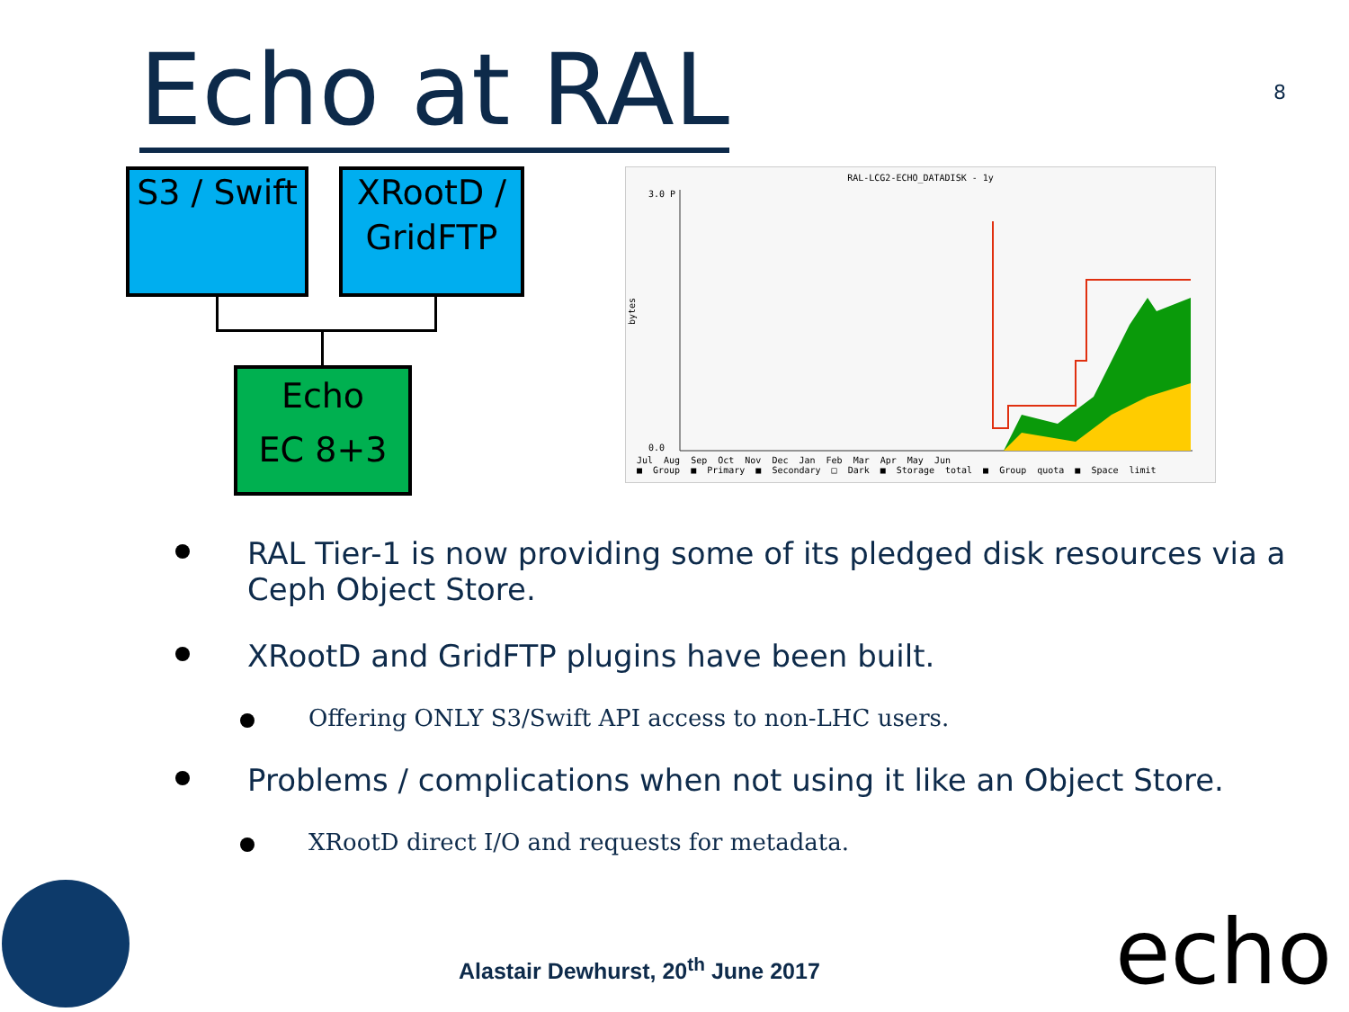Echo at RAL
8
S3 / Swift
XRootD / GridFTP
Echo
EC 8+3
RAL-LCG2-ECHO_DATADISK - 1y
3.0 P
0.0
bytes
Jul Aug Sep Oct Nov Dec Jan Feb Mar Apr May Jun
■ Group ■ Primary ■ Secondary □ Dark ■ Storage total ■ Group quota ■ Space limit
RAL Tier-1 is now providing some of its pledged disk resources via a Ceph Object Store.
XRootD and GridFTP plugins have been built.
Offering ONLY S3/Swift API access to non-LHC users.
Problems / complications when not using it like an Object Store.
XRootD direct I/O and requests for metadata.
Alastair Dewhurst, 20<sup>th</sup> June 2017
echo